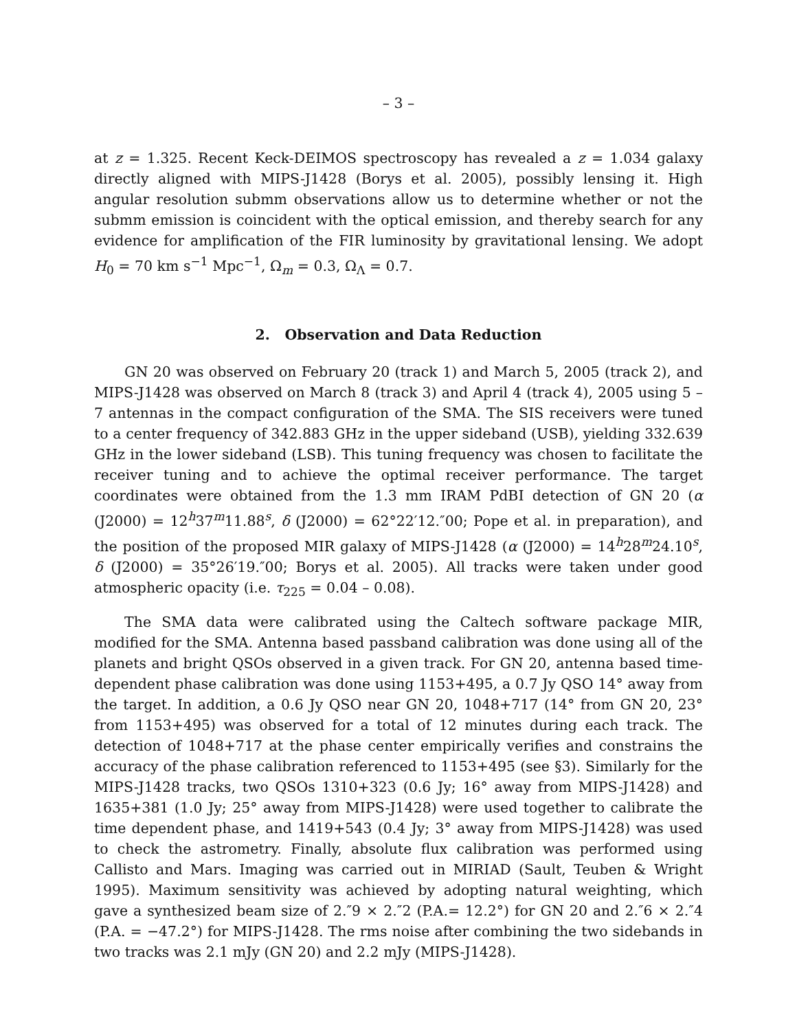– 3 –
at z = 1.325. Recent Keck-DEIMOS spectroscopy has revealed a z = 1.034 galaxy directly aligned with MIPS-J1428 (Borys et al. 2005), possibly lensing it. High angular resolution submm observations allow us to determine whether or not the submm emission is coincident with the optical emission, and thereby search for any evidence for amplification of the FIR luminosity by gravitational lensing. We adopt H<sub>0</sub> = 70 km s<sup>−1</sup> Mpc<sup>−1</sup>, Ω<sub>m</sub> = 0.3, Ω<sub>Λ</sub> = 0.7.
2. Observation and Data Reduction
GN 20 was observed on February 20 (track 1) and March 5, 2005 (track 2), and MIPS-J1428 was observed on March 8 (track 3) and April 4 (track 4), 2005 using 5 – 7 antennas in the compact configuration of the SMA. The SIS receivers were tuned to a center frequency of 342.883 GHz in the upper sideband (USB), yielding 332.639 GHz in the lower sideband (LSB). This tuning frequency was chosen to facilitate the receiver tuning and to achieve the optimal receiver performance. The target coordinates were obtained from the 1.3 mm IRAM PdBI detection of GN 20 (α (J2000) = 12<sup>h</sup>37<sup>m</sup>11.88<sup>s</sup>, δ (J2000) = 62°22′12.″00; Pope et al. in preparation), and the position of the proposed MIR galaxy of MIPS-J1428 (α (J2000) = 14<sup>h</sup>28<sup>m</sup>24.10<sup>s</sup>, δ (J2000) = 35°26′19.″00; Borys et al. 2005). All tracks were taken under good atmospheric opacity (i.e. τ<sub>225</sub> = 0.04 – 0.08).
The SMA data were calibrated using the Caltech software package MIR, modified for the SMA. Antenna based passband calibration was done using all of the planets and bright QSOs observed in a given track. For GN 20, antenna based time-dependent phase calibration was done using 1153+495, a 0.7 Jy QSO 14° away from the target. In addition, a 0.6 Jy QSO near GN 20, 1048+717 (14° from GN 20, 23° from 1153+495) was observed for a total of 12 minutes during each track. The detection of 1048+717 at the phase center empirically verifies and constrains the accuracy of the phase calibration referenced to 1153+495 (see §3). Similarly for the MIPS-J1428 tracks, two QSOs 1310+323 (0.6 Jy; 16° away from MIPS-J1428) and 1635+381 (1.0 Jy; 25° away from MIPS-J1428) were used together to calibrate the time dependent phase, and 1419+543 (0.4 Jy; 3° away from MIPS-J1428) was used to check the astrometry. Finally, absolute flux calibration was performed using Callisto and Mars. Imaging was carried out in MIRIAD (Sault, Teuben & Wright 1995). Maximum sensitivity was achieved by adopting natural weighting, which gave a synthesized beam size of 2.″9 × 2.″2 (P.A.= 12.2°) for GN 20 and 2.″6 × 2.″4 (P.A. = −47.2°) for MIPS-J1428. The rms noise after combining the two sidebands in two tracks was 2.1 mJy (GN 20) and 2.2 mJy (MIPS-J1428).